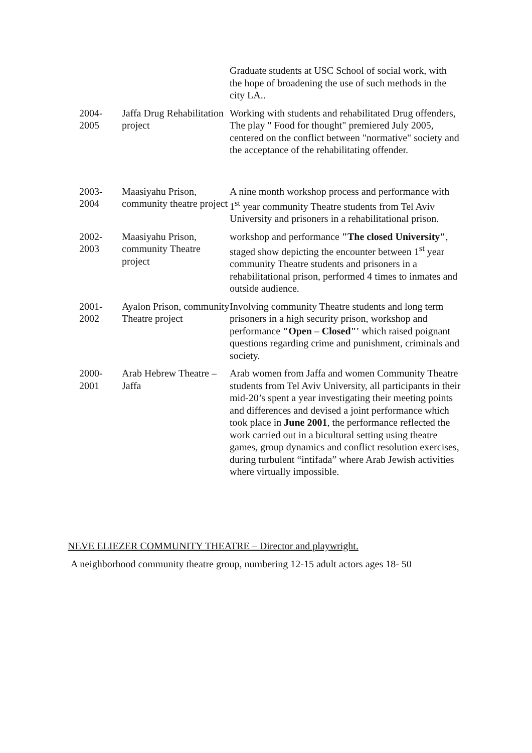| | | Graduate students at USC School of social work, with the hope of broadening the use of such methods in the city LA.. |
| 2004- 2005 | Jaffa Drug Rehabilitation project | Working with students and rehabilitated Drug offenders, The play " Food for thought" premiered July 2005, centered on the conflict between "normative" society and the acceptance of the rehabilitating offender. |
| 2003- 2004 | Maasiyahu Prison, community theatre project | A nine month workshop process and performance with 1<sup>st</sup> year community Theatre students from Tel Aviv University and prisoners in a rehabilitational prison. |
| 2002- 2003 | Maasiyahu Prison, community Theatre project | workshop and performance "The closed University" , staged show depicting the encounter between 1<sup>st</sup> year community Theatre students and prisoners in a rehabilitational prison, performed 4 times to inmates and outside audience. |
| 2001- 2002 | Ayalon Prison, community Theatre project | Involving community Theatre students and long term prisoners in a high security prison, workshop and performance "Open – Closed"' which raised poignant questions regarding crime and punishment, criminals and society. |
| 2000- 2001 | Arab Hebrew Theatre – Jaffa | Arab women from Jaffa and women Community Theatre students from Tel Aviv University, all participants in their mid-20’s spent a year investigating their meeting points and differences and devised a joint performance which took place in June 2001 , the performance reflected the work carried out in a bicultural setting using theatre games, group dynamics and conflict resolution exercises, during turbulent “intifada” where Arab Jewish activities where virtually impossible. |
NEVE ELIEZER COMMUNITY THEATRE – Director and playwright.
A neighborhood community theatre group, numbering 12-15 adult actors ages 18- 50